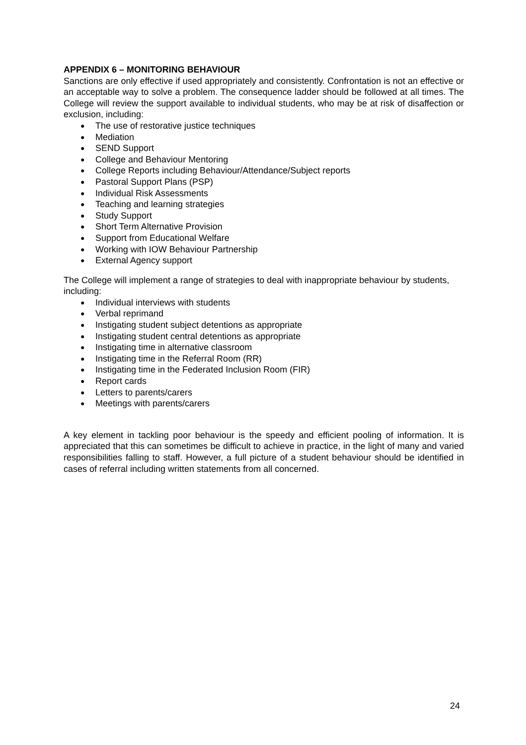APPENDIX 6 – MONITORING BEHAVIOUR
Sanctions are only effective if used appropriately and consistently. Confrontation is not an effective or an acceptable way to solve a problem. The consequence ladder should be followed at all times. The College will review the support available to individual students, who may be at risk of disaffection or exclusion, including:
● The use of restorative justice techniques
● Mediation
● SEND Support
● College and Behaviour Mentoring
● College Reports including Behaviour/Attendance/Subject reports
● Pastoral Support Plans (PSP)
● Individual Risk Assessments
● Teaching and learning strategies
● Study Support
● Short Term Alternative Provision
● Support from Educational Welfare
● Working with IOW Behaviour Partnership
● External Agency support
The College will implement a range of strategies to deal with inappropriate behaviour by students, including:
● Individual interviews with students
● Verbal reprimand
● Instigating student subject detentions as appropriate
● Instigating student central detentions as appropriate
● Instigating time in alternative classroom
● Instigating time in the Referral Room (RR)
● Instigating time in the Federated Inclusion Room (FIR)
● Report cards
● Letters to parents/carers
● Meetings with parents/carers
A key element in tackling poor behaviour is the speedy and efficient pooling of information. It is appreciated that this can sometimes be difficult to achieve in practice, in the light of many and varied responsibilities falling to staff. However, a full picture of a student behaviour should be identified in cases of referral including written statements from all concerned.
24